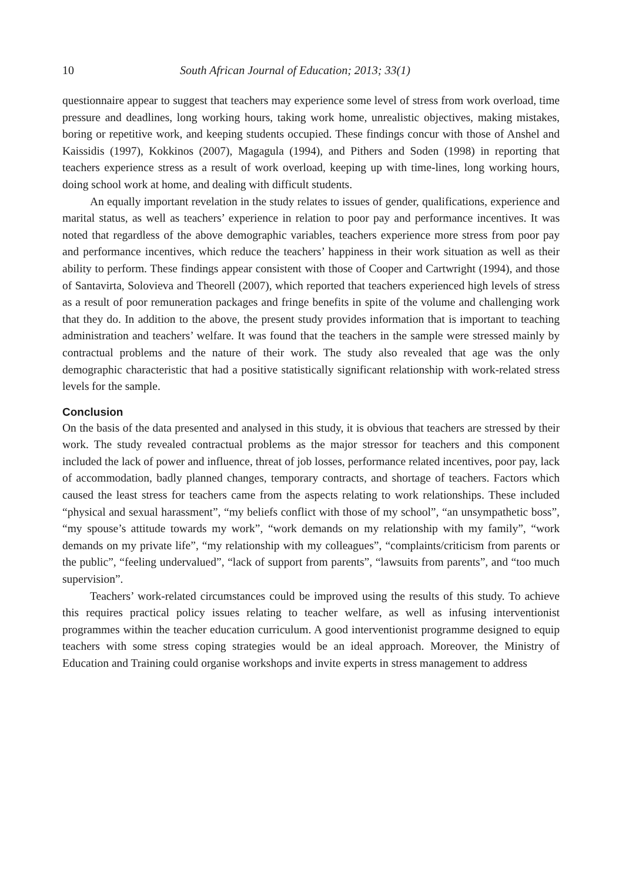10 South African Journal of Education; 2013; 33(1)
questionnaire appear to suggest that teachers may experience some level of stress from work overload, time pressure and deadlines, long working hours, taking work home, unrealistic objectives, making mistakes, boring or repetitive work, and keeping students occupied. These findings concur with those of Anshel and Kaissidis (1997), Kokkinos (2007), Magagula (1994), and Pithers and Soden (1998) in reporting that teachers experience stress as a result of work overload, keeping up with time-lines, long working hours, doing school work at home, and dealing with difficult students.
An equally important revelation in the study relates to issues of gender, qualifications, experience and marital status, as well as teachers’ experience in relation to poor pay and performance incentives. It was noted that regardless of the above demographic variables, teachers experience more stress from poor pay and performance incentives, which reduce the teachers’ happiness in their work situation as well as their ability to perform. These findings appear consistent with those of Cooper and Cartwright (1994), and those of Santavirta, Solovieva and Theorell (2007), which reported that teachers experienced high levels of stress as a result of poor remuneration packages and fringe benefits in spite of the volume and challenging work that they do. In addition to the above, the present study provides information that is important to teaching administration and teachers’ welfare. It was found that the teachers in the sample were stressed mainly by contractual problems and the nature of their work. The study also revealed that age was the only demographic characteristic that had a positive statistically significant relationship with work-related stress levels for the sample.
Conclusion
On the basis of the data presented and analysed in this study, it is obvious that teachers are stressed by their work. The study revealed contractual problems as the major stressor for teachers and this component included the lack of power and influence, threat of job losses, performance related incentives, poor pay, lack of accommodation, badly planned changes, temporary contracts, and shortage of teachers. Factors which caused the least stress for teachers came from the aspects relating to work relationships. These included “physical and sexual harassment”, “my beliefs conflict with those of my school”, “an unsympathetic boss”, “my spouse’s attitude towards my work”, “work demands on my relationship with my family”, “work demands on my private life”, “my relationship with my colleagues”, “complaints/criticism from parents or the public”, “feeling undervalued”, “lack of support from parents”, “lawsuits from parents”, and “too much supervision”.
Teachers’ work-related circumstances could be improved using the results of this study. To achieve this requires practical policy issues relating to teacher welfare, as well as infusing interventionist programmes within the teacher education curriculum. A good interventionist programme designed to equip teachers with some stress coping strategies would be an ideal approach. Moreover, the Ministry of Education and Training could organise workshops and invite experts in stress management to address